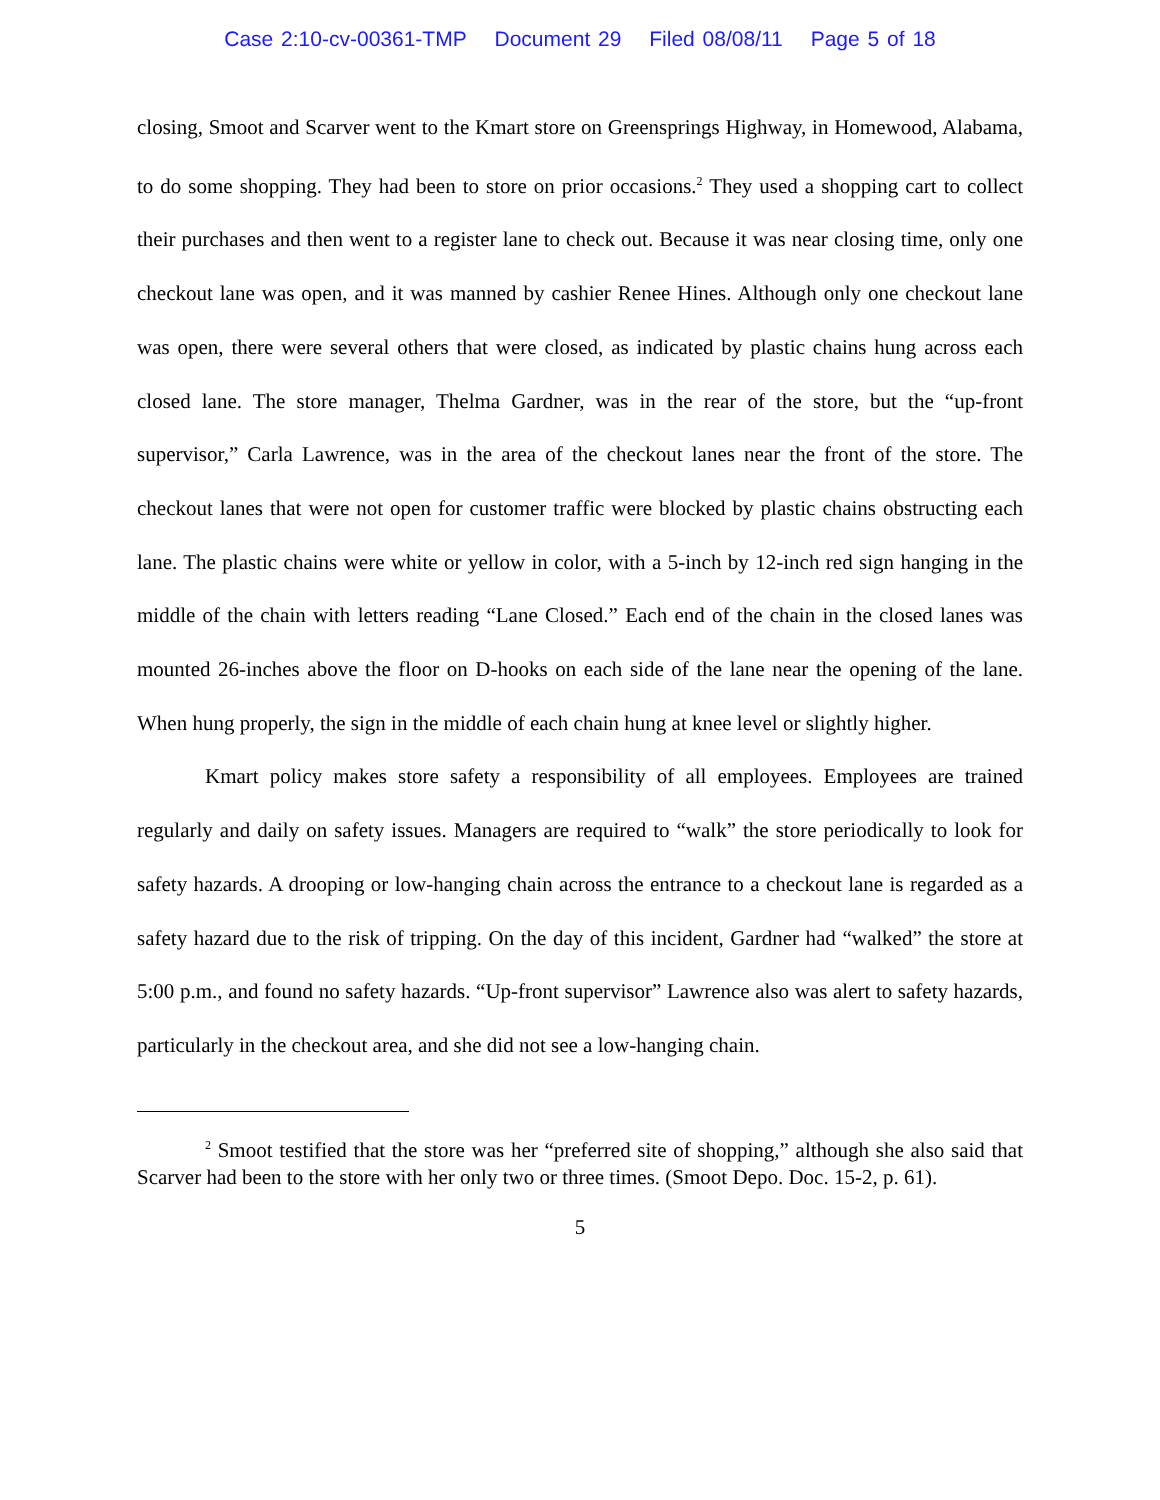Case 2:10-cv-00361-TMP Document 29 Filed 08/08/11 Page 5 of 18
closing, Smoot and Scarver went to the Kmart store on Greensprings Highway, in Homewood, Alabama, to do some shopping. They had been to store on prior occasions.<sup>2</sup> They used a shopping cart to collect their purchases and then went to a register lane to check out. Because it was near closing time, only one checkout lane was open, and it was manned by cashier Renee Hines. Although only one checkout lane was open, there were several others that were closed, as indicated by plastic chains hung across each closed lane. The store manager, Thelma Gardner, was in the rear of the store, but the “up-front supervisor,” Carla Lawrence, was in the area of the checkout lanes near the front of the store. The checkout lanes that were not open for customer traffic were blocked by plastic chains obstructing each lane. The plastic chains were white or yellow in color, with a 5-inch by 12-inch red sign hanging in the middle of the chain with letters reading “Lane Closed.” Each end of the chain in the closed lanes was mounted 26-inches above the floor on D-hooks on each side of the lane near the opening of the lane. When hung properly, the sign in the middle of each chain hung at knee level or slightly higher.
Kmart policy makes store safety a responsibility of all employees. Employees are trained regularly and daily on safety issues. Managers are required to “walk” the store periodically to look for safety hazards. A drooping or low-hanging chain across the entrance to a checkout lane is regarded as a safety hazard due to the risk of tripping. On the day of this incident, Gardner had “walked” the store at 5:00 p.m., and found no safety hazards. “Up-front supervisor” Lawrence also was alert to safety hazards, particularly in the checkout area, and she did not see a low-hanging chain.
<sup>2</sup> Smoot testified that the store was her “preferred site of shopping,” although she also said that Scarver had been to the store with her only two or three times. (Smoot Depo. Doc. 15-2, p. 61).
5